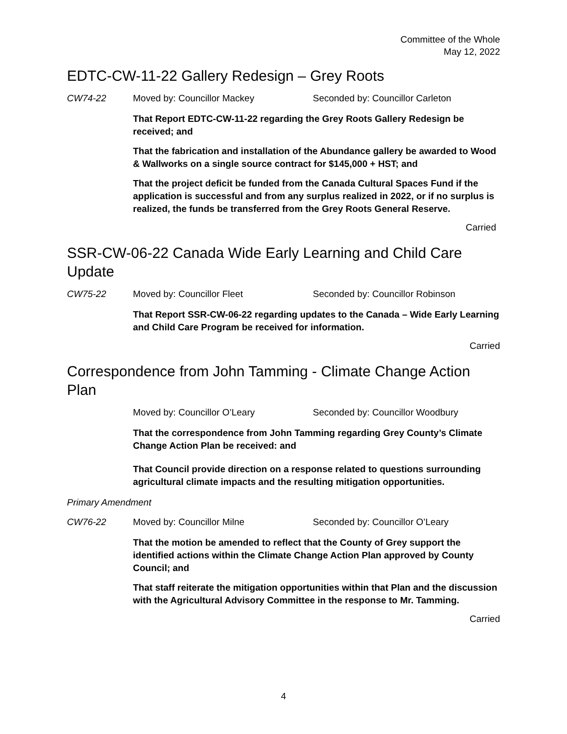Committee of the Whole
May 12, 2022
EDTC-CW-11-22 Gallery Redesign – Grey Roots
CW74-22 Moved by: Councillor Mackey Seconded by: Councillor Carleton
That Report EDTC-CW-11-22 regarding the Grey Roots Gallery Redesign be received; and
That the fabrication and installation of the Abundance gallery be awarded to Wood & Wallworks on a single source contract for $145,000 + HST; and
That the project deficit be funded from the Canada Cultural Spaces Fund if the application is successful and from any surplus realized in 2022, or if no surplus is realized, the funds be transferred from the Grey Roots General Reserve.
Carried
SSR-CW-06-22 Canada Wide Early Learning and Child Care Update
CW75-22 Moved by: Councillor Fleet Seconded by: Councillor Robinson
That Report SSR-CW-06-22 regarding updates to the Canada – Wide Early Learning and Child Care Program be received for information.
Carried
Correspondence from John Tamming - Climate Change Action Plan
Moved by: Councillor O’Leary Seconded by: Councillor Woodbury
That the correspondence from John Tamming regarding Grey County’s Climate Change Action Plan be received: and
That Council provide direction on a response related to questions surrounding agricultural climate impacts and the resulting mitigation opportunities.
Primary Amendment
CW76-22 Moved by: Councillor Milne Seconded by: Councillor O’Leary
That the motion be amended to reflect that the County of Grey support the identified actions within the Climate Change Action Plan approved by County Council; and
That staff reiterate the mitigation opportunities within that Plan and the discussion with the Agricultural Advisory Committee in the response to Mr. Tamming.
Carried
4